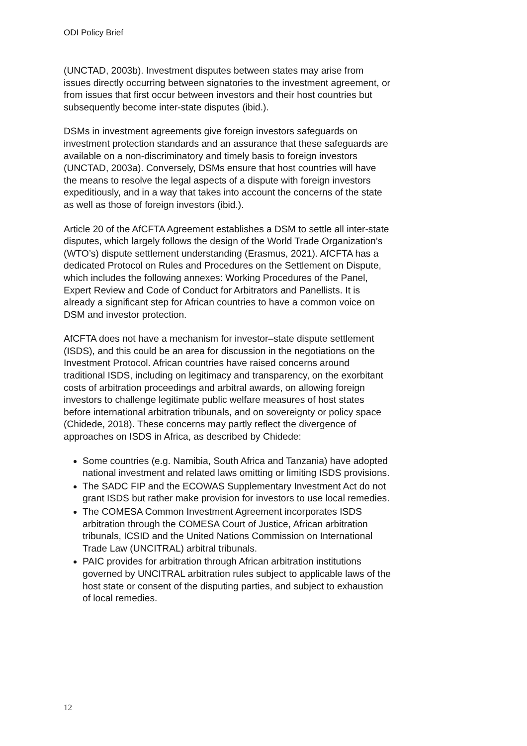ODI Policy Brief
(UNCTAD, 2003b). Investment disputes between states may arise from issues directly occurring between signatories to the investment agreement, or from issues that first occur between investors and their host countries but subsequently become inter-state disputes (ibid.).
DSMs in investment agreements give foreign investors safeguards on investment protection standards and an assurance that these safeguards are available on a non-discriminatory and timely basis to foreign investors (UNCTAD, 2003a). Conversely, DSMs ensure that host countries will have the means to resolve the legal aspects of a dispute with foreign investors expeditiously, and in a way that takes into account the concerns of the state as well as those of foreign investors (ibid.).
Article 20 of the AfCFTA Agreement establishes a DSM to settle all inter-state disputes, which largely follows the design of the World Trade Organization’s (WTO’s) dispute settlement understanding (Erasmus, 2021). AfCFTA has a dedicated Protocol on Rules and Procedures on the Settlement on Dispute, which includes the following annexes: Working Procedures of the Panel, Expert Review and Code of Conduct for Arbitrators and Panellists. It is already a significant step for African countries to have a common voice on DSM and investor protection.
AfCFTA does not have a mechanism for investor–state dispute settlement (ISDS), and this could be an area for discussion in the negotiations on the Investment Protocol. African countries have raised concerns around traditional ISDS, including on legitimacy and transparency, on the exorbitant costs of arbitration proceedings and arbitral awards, on allowing foreign investors to challenge legitimate public welfare measures of host states before international arbitration tribunals, and on sovereignty or policy space (Chidede, 2018). These concerns may partly reflect the divergence of approaches on ISDS in Africa, as described by Chidede:
Some countries (e.g. Namibia, South Africa and Tanzania) have adopted national investment and related laws omitting or limiting ISDS provisions.
The SADC FIP and the ECOWAS Supplementary Investment Act do not grant ISDS but rather make provision for investors to use local remedies.
The COMESA Common Investment Agreement incorporates ISDS arbitration through the COMESA Court of Justice, African arbitration tribunals, ICSID and the United Nations Commission on International Trade Law (UNCITRAL) arbitral tribunals.
PAIC provides for arbitration through African arbitration institutions governed by UNCITRAL arbitration rules subject to applicable laws of the host state or consent of the disputing parties, and subject to exhaustion of local remedies.
12